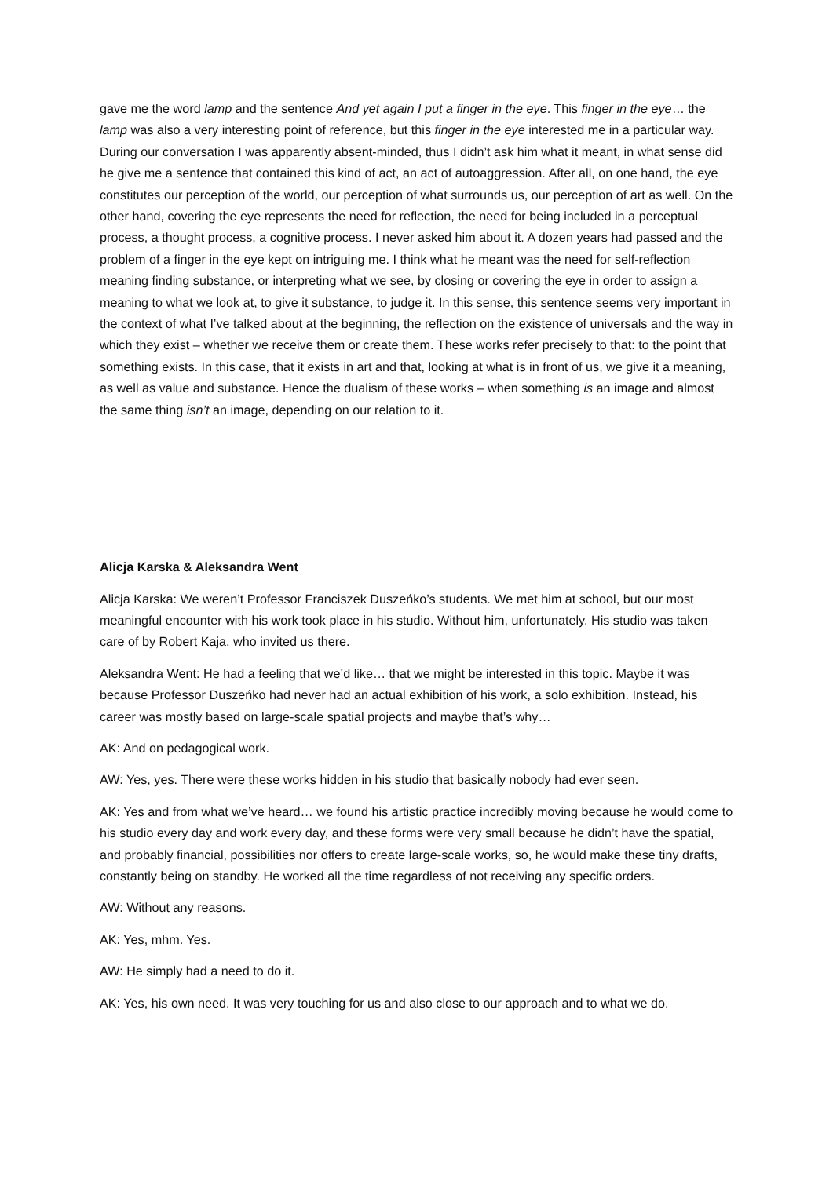gave me the word lamp and the sentence And yet again I put a finger in the eye. This finger in the eye… the lamp was also a very interesting point of reference, but this finger in the eye interested me in a particular way. During our conversation I was apparently absent-minded, thus I didn’t ask him what it meant, in what sense did he give me a sentence that contained this kind of act, an act of autoaggression. After all, on one hand, the eye constitutes our perception of the world, our perception of what surrounds us, our perception of art as well. On the other hand, covering the eye represents the need for reflection, the need for being included in a perceptual process, a thought process, a cognitive process. I never asked him about it. A dozen years had passed and the problem of a finger in the eye kept on intriguing me. I think what he meant was the need for self-reflection meaning finding substance, or interpreting what we see, by closing or covering the eye in order to assign a meaning to what we look at, to give it substance, to judge it. In this sense, this sentence seems very important in the context of what I’ve talked about at the beginning, the reflection on the existence of universals and the way in which they exist – whether we receive them or create them. These works refer precisely to that: to the point that something exists. In this case, that it exists in art and that, looking at what is in front of us, we give it a meaning, as well as value and substance. Hence the dualism of these works – when something is an image and almost the same thing isn’t an image, depending on our relation to it.
Alicja Karska & Aleksandra Went
Alicja Karska: We weren’t Professor Franciszek Duszeńko’s students. We met him at school, but our most meaningful encounter with his work took place in his studio. Without him, unfortunately. His studio was taken care of by Robert Kaja, who invited us there.
Aleksandra Went: He had a feeling that we’d like… that we might be interested in this topic. Maybe it was because Professor Duszeńko had never had an actual exhibition of his work, a solo exhibition. Instead, his career was mostly based on large-scale spatial projects and maybe that’s why…
AK: And on pedagogical work.
AW: Yes, yes. There were these works hidden in his studio that basically nobody had ever seen.
AK: Yes and from what we’ve heard… we found his artistic practice incredibly moving because he would come to his studio every day and work every day, and these forms were very small because he didn’t have the spatial, and probably financial, possibilities nor offers to create large-scale works, so, he would make these tiny drafts, constantly being on standby. He worked all the time regardless of not receiving any specific orders.
AW: Without any reasons.
AK: Yes, mhm. Yes.
AW: He simply had a need to do it.
AK: Yes, his own need. It was very touching for us and also close to our approach and to what we do.